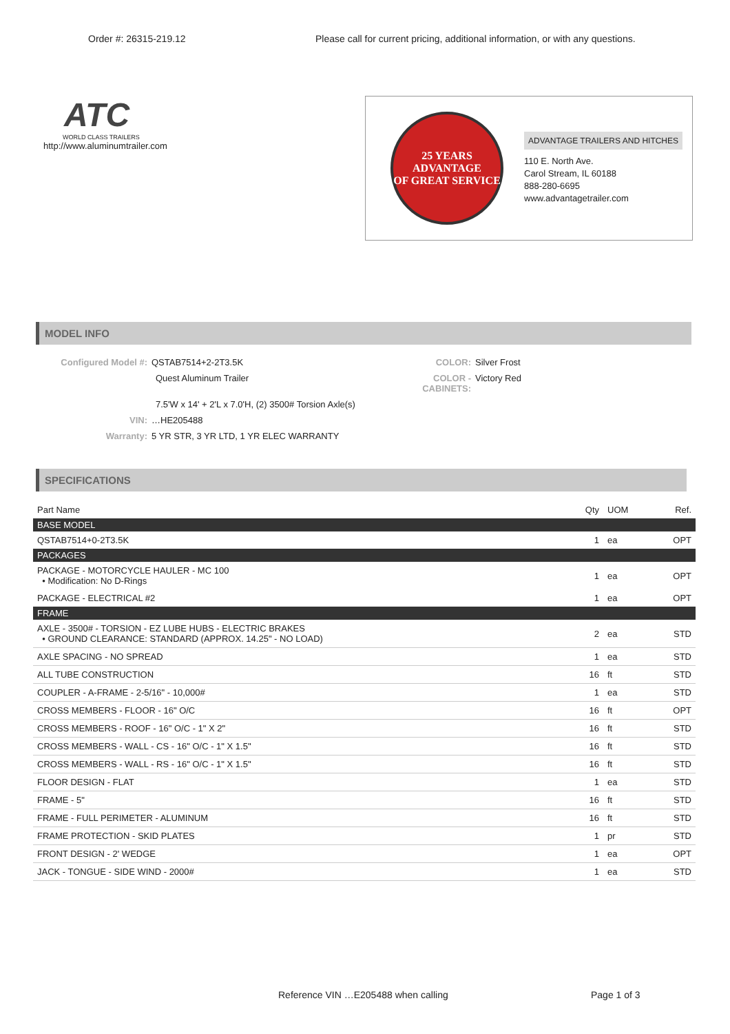Order #: 26315-219.12 Please call for current pricing, additional information, or with any questions.
ATC
WORLD CLASS TRAILERS
http://www.aluminumtrailer.com
25 YEARS
ADVANTAGE
OF GREAT SERVICE
ADVANTAGE TRAILERS AND HITCHES
110 E. North Ave.
Carol Stream, IL 60188
888-280-6695
www.advantagetrailer.com
MODEL INFO
Configured Model #:
QSTAB7514+2-2T3.5K
COLOR:
Silver Frost
Quest Aluminum Trailer
COLOR - CABINETS:
Victory Red
7.5'W x 14' + 2'L x 7.0'H, (2) 3500# Torsion Axle(s)
VIN:
…HE205488
Warranty:
5 YR STR, 3 YR LTD, 1 YR ELEC WARRANTY
SPECIFICATIONS
| Part Name | Qty | UOM | Ref. |
| --- | --- | --- | --- |
| BASE MODEL | | | |
| QSTAB7514+0-2T3.5K | 1 | ea | OPT |
| PACKAGES | | | |
| PACKAGE - MOTORCYCLE HAULER - MC 100 • Modification: No D-Rings | 1 | ea | OPT |
| PACKAGE - ELECTRICAL #2 | 1 | ea | OPT |
| FRAME | | | |
| AXLE - 3500# - TORSION - EZ LUBE HUBS - ELECTRIC BRAKES • GROUND CLEARANCE: STANDARD (APPROX. 14.25" - NO LOAD) | 2 | ea | STD |
| AXLE SPACING - NO SPREAD | 1 | ea | STD |
| ALL TUBE CONSTRUCTION | 16 | ft | STD |
| COUPLER - A-FRAME - 2-5/16" - 10,000# | 1 | ea | STD |
| CROSS MEMBERS - FLOOR - 16" O/C | 16 | ft | OPT |
| CROSS MEMBERS - ROOF - 16" O/C - 1" X 2" | 16 | ft | STD |
| CROSS MEMBERS - WALL - CS - 16" O/C - 1" X 1.5" | 16 | ft | STD |
| CROSS MEMBERS - WALL - RS - 16" O/C - 1" X 1.5" | 16 | ft | STD |
| FLOOR DESIGN - FLAT | 1 | ea | STD |
| FRAME - 5" | 16 | ft | STD |
| FRAME - FULL PERIMETER - ALUMINUM | 16 | ft | STD |
| FRAME PROTECTION - SKID PLATES | 1 | pr | STD |
| FRONT DESIGN - 2' WEDGE | 1 | ea | OPT |
| JACK - TONGUE - SIDE WIND - 2000# | 1 | ea | STD |
Reference VIN …E205488 when calling
Page 1 of 3